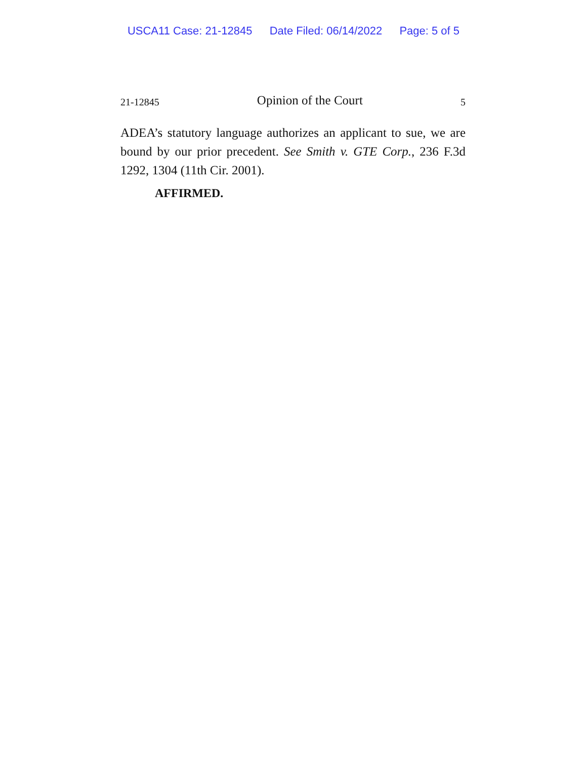USCA11 Case: 21-12845 Date Filed: 06/14/2022 Page: 5 of 5
21-12845 Opinion of the Court 5
ADEA’s statutory language authorizes an applicant to sue, we are bound by our prior precedent. See Smith v. GTE Corp., 236 F.3d 1292, 1304 (11th Cir. 2001).
AFFIRMED.